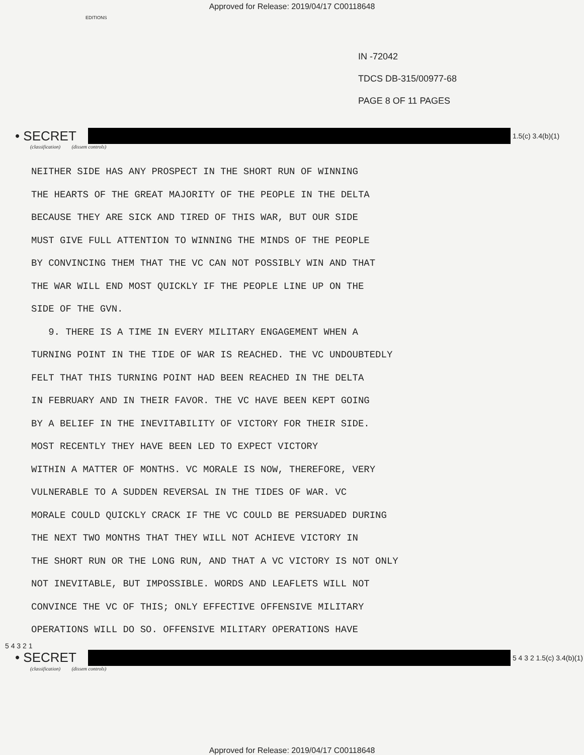Approved for Release: 2019/04/17 C00118648
EDITIONS
IN -72042
TDCS DB-315/00977-68
PAGE 8 OF 11 PAGES
• SECRET
1.5(c) 3.4(b)(1)
(classification) (dissem controls)
NEITHER SIDE HAS ANY PROSPECT IN THE SHORT RUN OF WINNING
THE HEARTS OF THE GREAT MAJORITY OF THE PEOPLE IN THE DELTA
BECAUSE THEY ARE SICK AND TIRED OF THIS WAR, BUT OUR SIDE
MUST GIVE FULL ATTENTION TO WINNING THE MINDS OF THE PEOPLE
BY CONVINCING THEM THAT THE VC CAN NOT POSSIBLY WIN AND THAT
THE WAR WILL END MOST QUICKLY IF THE PEOPLE LINE UP ON THE
SIDE OF THE GVN.
9. THERE IS A TIME IN EVERY MILITARY ENGAGEMENT WHEN A
TURNING POINT IN THE TIDE OF WAR IS REACHED. THE VC UNDOUBTEDLY
FELT THAT THIS TURNING POINT HAD BEEN REACHED IN THE DELTA
IN FEBRUARY AND IN THEIR FAVOR. THE VC HAVE BEEN KEPT GOING
BY A BELIEF IN THE INEVITABILITY OF VICTORY FOR THEIR SIDE.
MOST RECENTLY THEY HAVE BEEN LED TO EXPECT VICTORY
WITHIN A MATTER OF MONTHS. VC MORALE IS NOW, THEREFORE, VERY
VULNERABLE TO A SUDDEN REVERSAL IN THE TIDES OF WAR. VC
MORALE COULD QUICKLY CRACK IF THE VC COULD BE PERSUADED DURING
THE NEXT TWO MONTHS THAT THEY WILL NOT ACHIEVE VICTORY IN
THE SHORT RUN OR THE LONG RUN, AND THAT A VC VICTORY IS NOT ONLY
NOT INEVITABLE, BUT IMPOSSIBLE. WORDS AND LEAFLETS WILL NOT
CONVINCE THE VC OF THIS; ONLY EFFECTIVE OFFENSIVE MILITARY
OPERATIONS WILL DO SO. OFFENSIVE MILITARY OPERATIONS HAVE
5 4 3 2 1
• SECRET
5 4 3 2 1.5(c) 3.4(b)(1)
(classification) (dissem controls)
Approved for Release: 2019/04/17 C00118648